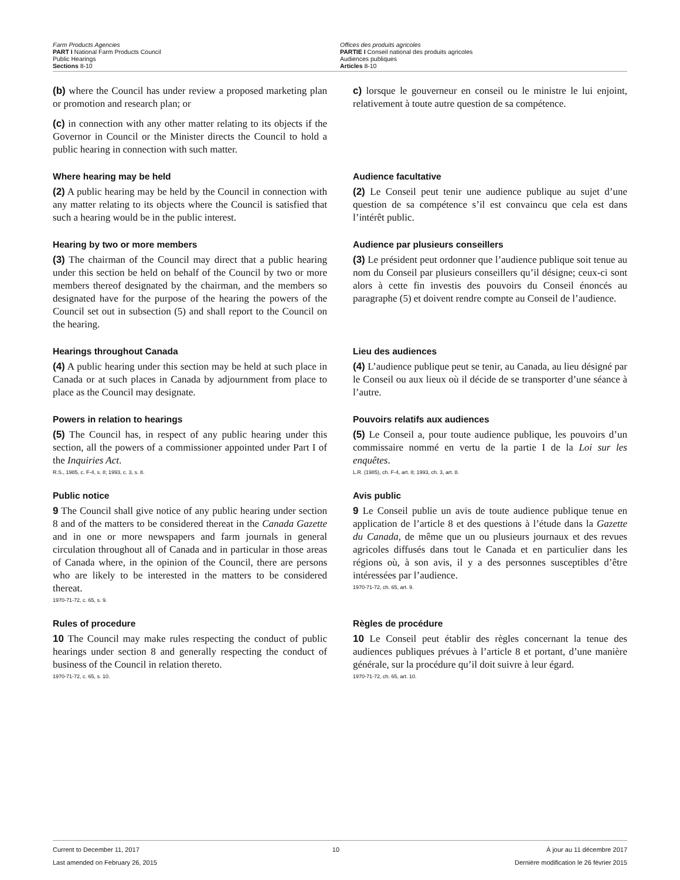Farm Products Agencies
PART I National Farm Products Council
Public Hearings
Sections 8-10
Offices des produits agricoles
PARTIE I Conseil national des produits agricoles
Audiences publiques
Articles 8-10
(b) where the Council has under review a proposed marketing plan or promotion and research plan; or
(c) in connection with any other matter relating to its objects if the Governor in Council or the Minister directs the Council to hold a public hearing in connection with such matter.
c) lorsque le gouverneur en conseil ou le ministre le lui enjoint, relativement à toute autre question de sa compétence.
Where hearing may be held
(2) A public hearing may be held by the Council in connection with any matter relating to its objects where the Council is satisfied that such a hearing would be in the public interest.
Audience facultative
(2) Le Conseil peut tenir une audience publique au sujet d’une question de sa compétence s’il est convaincu que cela est dans l’intérêt public.
Hearing by two or more members
(3) The chairman of the Council may direct that a public hearing under this section be held on behalf of the Council by two or more members thereof designated by the chairman, and the members so designated have for the purpose of the hearing the powers of the Council set out in subsection (5) and shall report to the Council on the hearing.
Audience par plusieurs conseillers
(3) Le président peut ordonner que l’audience publique soit tenue au nom du Conseil par plusieurs conseillers qu’il désigne; ceux-ci sont alors à cette fin investis des pouvoirs du Conseil énoncés au paragraphe (5) et doivent rendre compte au Conseil de l’audience.
Hearings throughout Canada
(4) A public hearing under this section may be held at such place in Canada or at such places in Canada by adjournment from place to place as the Council may designate.
Lieu des audiences
(4) L’audience publique peut se tenir, au Canada, au lieu désigné par le Conseil ou aux lieux où il décide de se transporter d’une séance à l’autre.
Powers in relation to hearings
(5) The Council has, in respect of any public hearing under this section, all the powers of a commissioner appointed under Part I of the Inquiries Act.
R.S., 1985, c. F-4, s. 8; 1993, c. 3, s. 8.
Pouvoirs relatifs aux audiences
(5) Le Conseil a, pour toute audience publique, les pouvoirs d’un commissaire nommé en vertu de la partie I de la Loi sur les enquêtes.
L.R. (1985), ch. F-4, art. 8; 1993, ch. 3, art. 8.
Public notice
9 The Council shall give notice of any public hearing under section 8 and of the matters to be considered thereat in the Canada Gazette and in one or more newspapers and farm journals in general circulation throughout all of Canada and in particular in those areas of Canada where, in the opinion of the Council, there are persons who are likely to be interested in the matters to be considered thereat.
1970-71-72, c. 65, s. 9.
Avis public
9 Le Conseil publie un avis de toute audience publique tenue en application de l’article 8 et des questions à l’étude dans la Gazette du Canada, de même que un ou plusieurs journaux et des revues agricoles diffusés dans tout le Canada et en particulier dans les régions où, à son avis, il y a des personnes susceptibles d’être intéressées par l’audience.
1970-71-72, ch. 65, art. 9.
Rules of procedure
10 The Council may make rules respecting the conduct of public hearings under section 8 and generally respecting the conduct of business of the Council in relation thereto.
1970-71-72, c. 65, s. 10.
Règles de procédure
10 Le Conseil peut établir des règles concernant la tenue des audiences publiques prévues à l’article 8 et portant, d’une manière générale, sur la procédure qu’il doit suivre à leur égard.
1970-71-72, ch. 65, art. 10.
Current to December 11, 2017
Last amended on February 26, 2015
10 À jour au 11 décembre 2017
Dernière modification le 26 février 2015